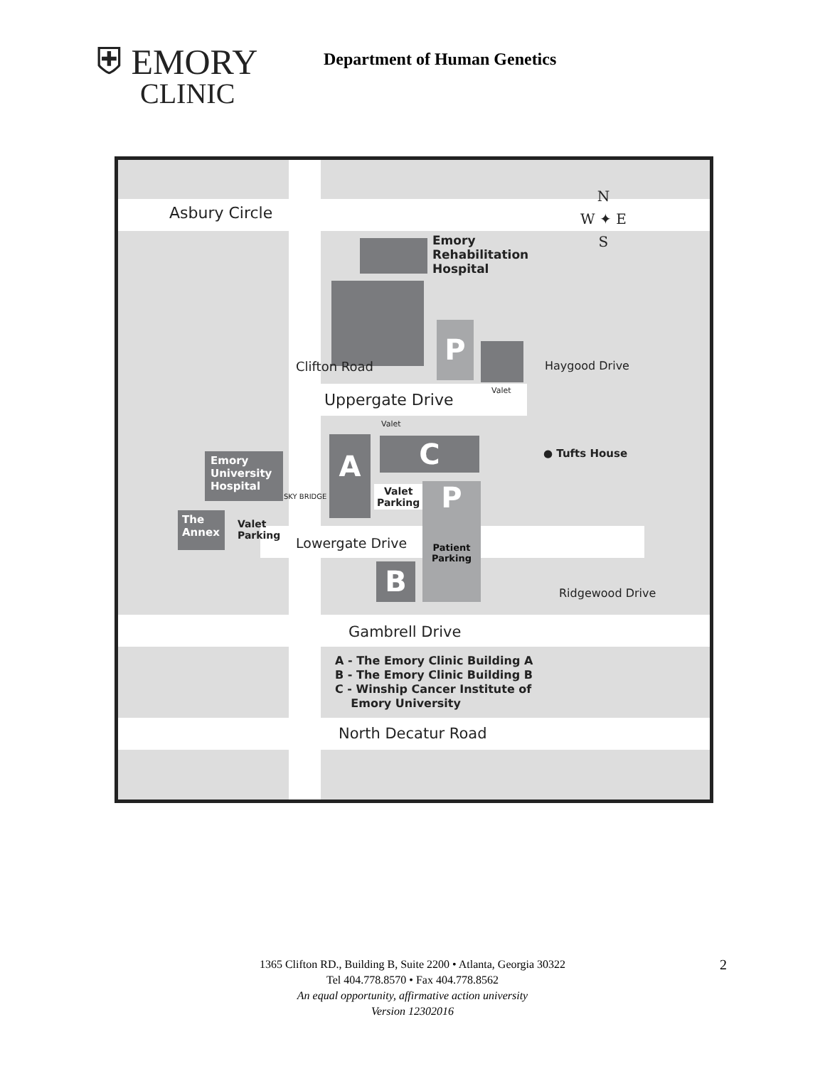⛨ EMORY
CLINIC
Department of Human Genetics
Asbury Circle
Emory
Rehabilitation
Hospital
N
W ✦ E
S
P
Valet
Haygood Drive
Clifton Road
Uppergate Drive
Valet
C ● Tufts House
Emory
University
Hospital
A
SKY BRIDGE
Valet
Parking
P
Patient
Parking
The
Annex
Valet
Parking
Lowergate Drive
B Ridgewood Drive
Gambrell Drive
A - The Emory Clinic Building A
B - The Emory Clinic Building B
C - Winship Cancer Institute of
Emory University
North Decatur Road
2
1365 Clifton RD., Building B, Suite 2200 • Atlanta, Georgia 30322
Tel 404.778.8570 • Fax 404.778.8562
An equal opportunity, affirmative action university
Version 12302016